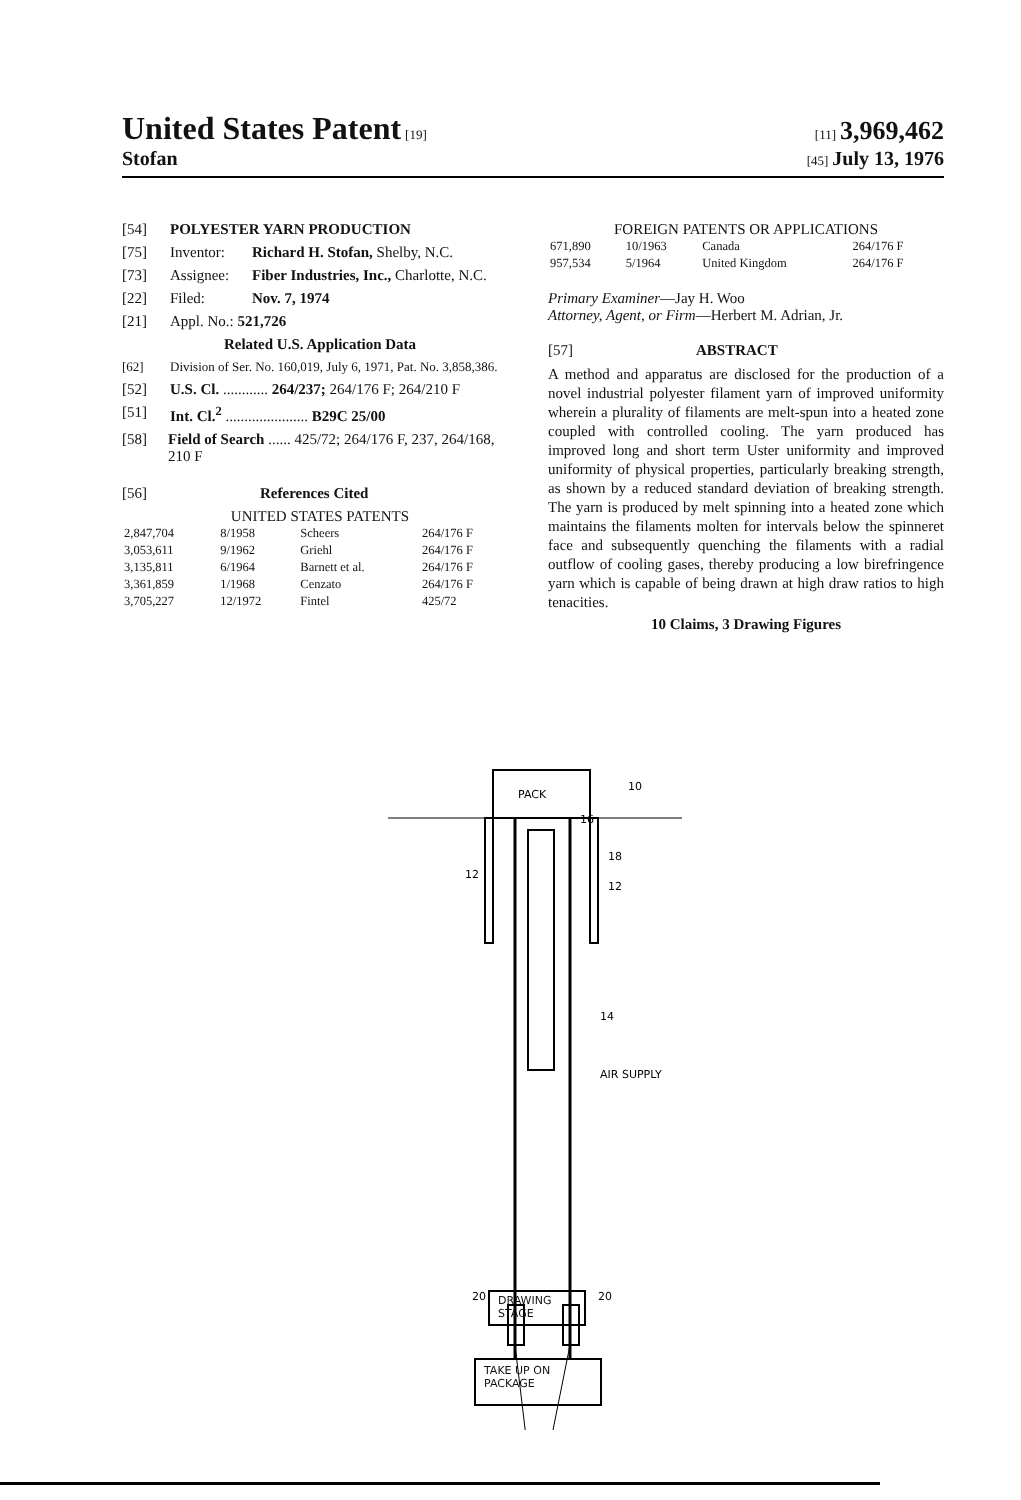United States Patent [19] [11] 3,969,462
Stofan
[45] July 13, 1976
[54] POLYESTER YARN PRODUCTION
[75] Inventor: Richard H. Stofan, Shelby, N.C.
[73] Assignee: Fiber Industries, Inc., Charlotte, N.C.
[22] Filed: Nov. 7, 1974
[21] Appl. No.: 521,726
Related U.S. Application Data
[62] Division of Ser. No. 160,019, July 6, 1971, Pat. No. 3,858,386.
[52] U.S. Cl. ............ 264/237; 264/176 F; 264/210 F
[51] Int. Cl.<sup>2</sup> ...................... B29C 25/00
[58] Field of Search ...... 425/72; 264/176 F, 237, 264/168, 210 F
[56] References Cited
UNITED STATES PATENTS
| 2,847,704 | 8/1958 | Scheers | 264/176 F |
| 3,053,611 | 9/1962 | Griehl | 264/176 F |
| 3,135,811 | 6/1964 | Barnett et al. | 264/176 F |
| 3,361,859 | 1/1968 | Cenzato | 264/176 F |
| 3,705,227 | 12/1972 | Fintel | 425/72 |
FOREIGN PATENTS OR APPLICATIONS
| 671,890 | 10/1963 | Canada | 264/176 F |
| 957,534 | 5/1964 | United Kingdom | 264/176 F |
Primary Examiner—Jay H. Woo
Attorney, Agent, or Firm—Herbert M. Adrian, Jr.
[57] ABSTRACT
A method and apparatus are disclosed for the production of a novel industrial polyester filament yarn of improved uniformity wherein a plurality of filaments are melt-spun into a heated zone coupled with controlled cooling. The yarn produced has improved long and short term Uster uniformity and improved uniformity of physical properties, particularly breaking strength, as shown by a reduced standard deviation of breaking strength. The yarn is produced by melt spinning into a heated zone which maintains the filaments molten for intervals below the spinneret face and subsequently quenching the filaments with a radial outflow of cooling gases, thereby producing a low birefringence yarn which is capable of being drawn at high draw ratios to high tenacities.
10 Claims, 3 Drawing Figures
PACK
10
16
18
12
12
14
AIR SUPPLY
20
20
DRAWING STAGE
TAKE UP ON PACKAGE